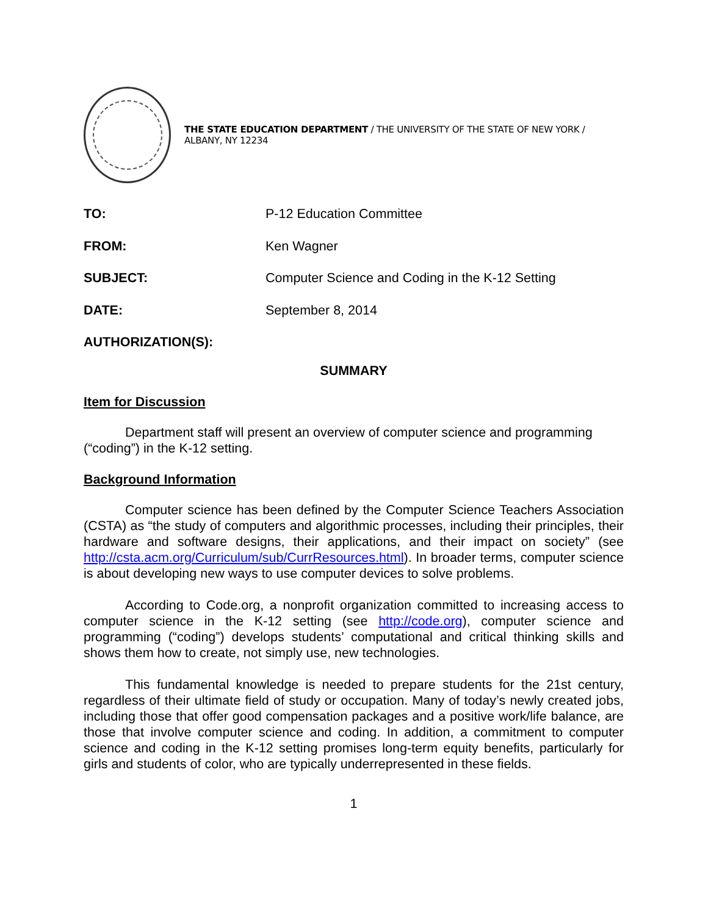THE STATE EDUCATION DEPARTMENT / THE UNIVERSITY OF THE STATE OF NEW YORK / ALBANY, NY 12234
TO: P-12 Education Committee
FROM: Ken Wagner
SUBJECT: Computer Science and Coding in the K-12 Setting
DATE: September 8, 2014
AUTHORIZATION(S):
SUMMARY
Item for Discussion
Department staff will present an overview of computer science and programming (“coding”) in the K-12 setting.
Background Information
Computer science has been defined by the Computer Science Teachers Association (CSTA) as “the study of computers and algorithmic processes, including their principles, their hardware and software designs, their applications, and their impact on society” (see http://csta.acm.org/Curriculum/sub/CurrResources.html). In broader terms, computer science is about developing new ways to use computer devices to solve problems.
According to Code.org, a nonprofit organization committed to increasing access to computer science in the K-12 setting (see http://code.org), computer science and programming (“coding”) develops students’ computational and critical thinking skills and shows them how to create, not simply use, new technologies.
This fundamental knowledge is needed to prepare students for the 21st century, regardless of their ultimate field of study or occupation. Many of today’s newly created jobs, including those that offer good compensation packages and a positive work/life balance, are those that involve computer science and coding. In addition, a commitment to computer science and coding in the K-12 setting promises long-term equity benefits, particularly for girls and students of color, who are typically underrepresented in these fields.
1